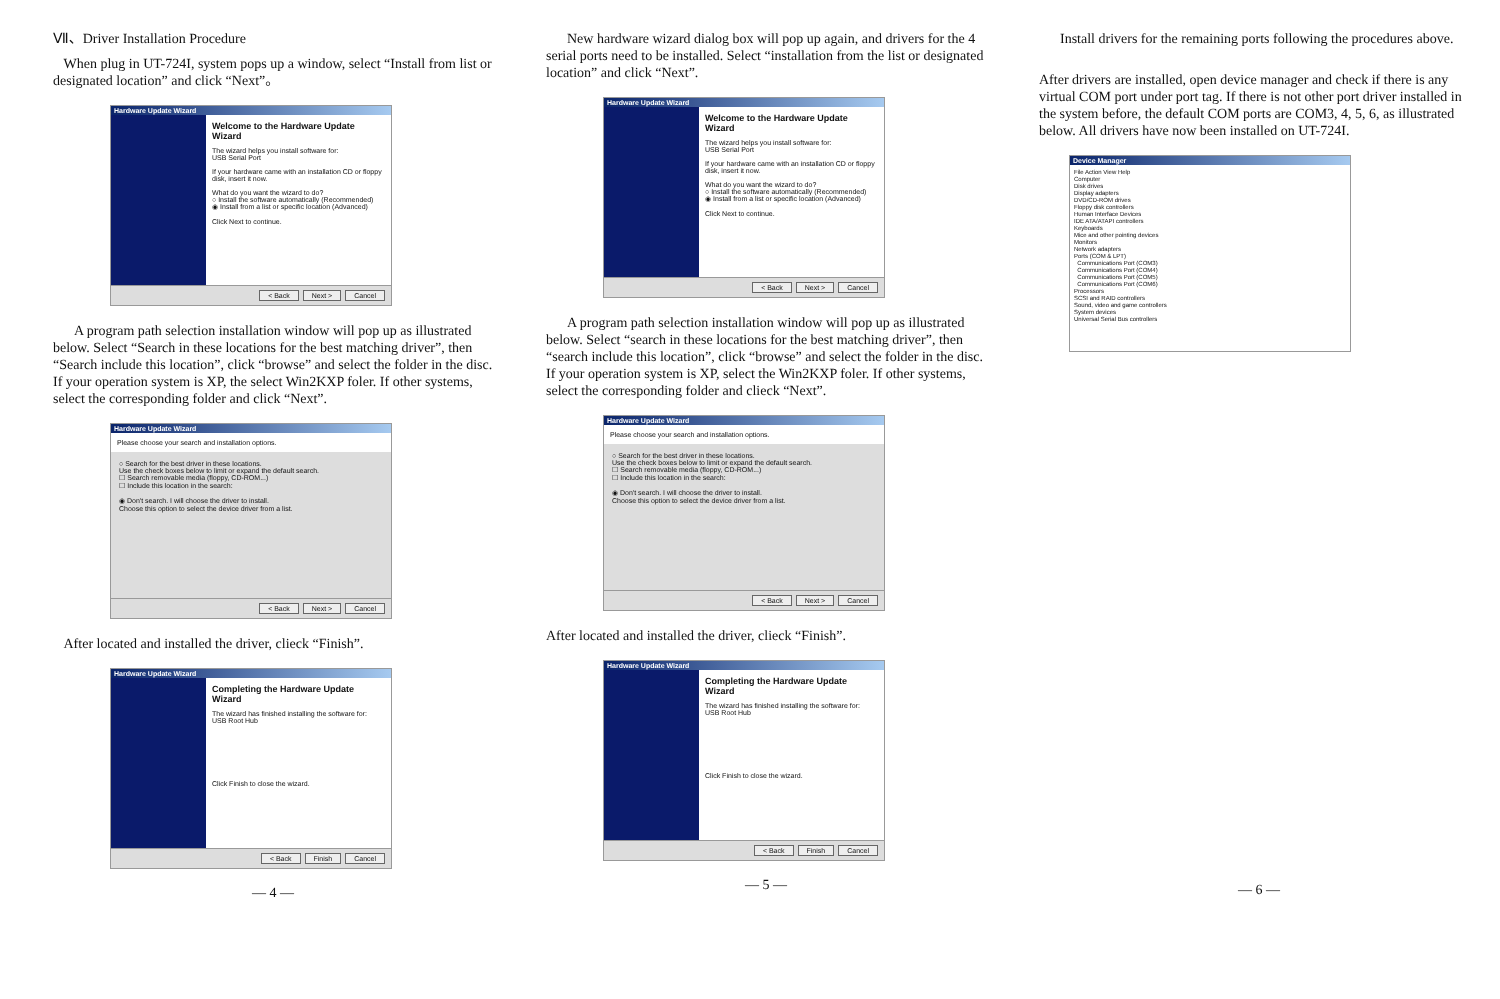Ⅶ、Driver Installation Procedure
When plug in UT-724I, system pops up a window, select “Install from list or designated location” and click “Next”。
Hardware Update Wizard
Welcome to the Hardware Update Wizard
The wizard helps you install software for:
USB Serial Port
If your hardware came with an installation CD or floppy disk, insert it now.
What do you want the wizard to do?
○ Install the software automatically (Recommended)
◉ Install from a list or specific location (Advanced)
Click Next to continue.
< Back Next > Cancel
A program path selection installation window will pop up as illustrated below. Select “Search in these locations for the best matching driver”, then “Search include this location”, click “browse” and select the folder in the disc. If your operation system is XP, the select Win2KXP foler. If other systems, select the corresponding folder and click “Next”.
Hardware Update Wizard
Please choose your search and installation options.
○ Search for the best driver in these locations.
Use the check boxes below to limit or expand the default search.
☐ Search removable media (floppy, CD-ROM...)
☐ Include this location in the search:
◉ Don't search. I will choose the driver to install.
Choose this option to select the device driver from a list.
< Back Next > Cancel
After located and installed the driver, clieck “Finish”.
Hardware Update Wizard
Completing the Hardware Update Wizard
The wizard has finished installing the software for:
USB Root Hub
Click Finish to close the wizard.
< Back Finish Cancel
— 4 —
New hardware wizard dialog box will pop up again, and drivers for the 4 serial ports need to be installed. Select “installation from the list or designated location” and click “Next”.
Hardware Update Wizard
Welcome to the Hardware Update Wizard
The wizard helps you install software for:
USB Serial Port
If your hardware came with an installation CD or floppy disk, insert it now.
What do you want the wizard to do?
○ Install the software automatically (Recommended)
◉ Install from a list or specific location (Advanced)
Click Next to continue.
< Back Next > Cancel
A program path selection installation window will pop up as illustrated below. Select “search in these locations for the best matching driver”, then “search include this location”, click “browse” and select the folder in the disc. If your operation system is XP, select the Win2KXP foler. If other systems, select the corresponding folder and clieck “Next”.
Hardware Update Wizard
Please choose your search and installation options.
○ Search for the best driver in these locations.
Use the check boxes below to limit or expand the default search.
☐ Search removable media (floppy, CD-ROM...)
☐ Include this location in the search:
◉ Don't search. I will choose the driver to install.
Choose this option to select the device driver from a list.
< Back Next > Cancel
After located and installed the driver, clieck “Finish”.
Hardware Update Wizard
Completing the Hardware Update Wizard
The wizard has finished installing the software for:
USB Root Hub
Click Finish to close the wizard.
< Back Finish Cancel
— 5 —
Install drivers for the remaining ports following the procedures above.
After drivers are installed, open device manager and check if there is any virtual COM port under port tag. If there is not other port driver installed in the system before, the default COM ports are COM3, 4, 5, 6, as illustrated below. All drivers have now been installed on UT-724I.
Device Manager
File Action View Help
Computer
Disk drives
Display adapters
DVD/CD-ROM drives
Floppy disk controllers
Human Interface Devices
IDE ATA/ATAPI controllers
Keyboards
Mice and other pointing devices
Monitors
Network adapters
Ports (COM & LPT)
Communications Port (COM3)
Communications Port (COM4)
Communications Port (COM5)
Communications Port (COM6)
Processors
SCSI and RAID controllers
Sound, video and game controllers
System devices
Universal Serial Bus controllers
— 6 —